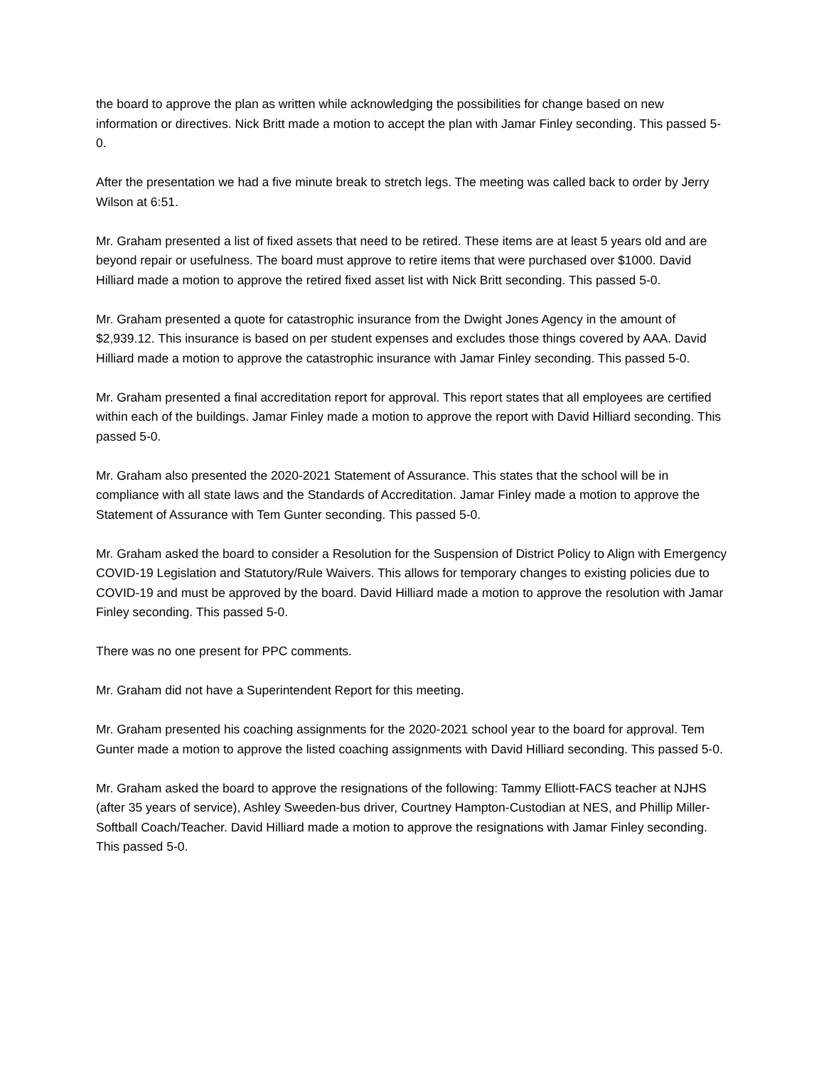the board to approve the plan as written while acknowledging the possibilities for change based on new information or directives. Nick Britt made a motion to accept the plan with Jamar Finley seconding. This passed 5-0.
After the presentation we had a five minute break to stretch legs. The meeting was called back to order by Jerry Wilson at 6:51.
Mr. Graham presented a list of fixed assets that need to be retired. These items are at least 5 years old and are beyond repair or usefulness. The board must approve to retire items that were purchased over $1000. David Hilliard made a motion to approve the retired fixed asset list with Nick Britt seconding. This passed 5-0.
Mr. Graham presented a quote for catastrophic insurance from the Dwight Jones Agency in the amount of $2,939.12. This insurance is based on per student expenses and excludes those things covered by AAA. David Hilliard made a motion to approve the catastrophic insurance with Jamar Finley seconding. This passed 5-0.
Mr. Graham presented a final accreditation report for approval. This report states that all employees are certified within each of the buildings. Jamar Finley made a motion to approve the report with David Hilliard seconding. This passed 5-0.
Mr. Graham also presented the 2020-2021 Statement of Assurance. This states that the school will be in compliance with all state laws and the Standards of Accreditation. Jamar Finley made a motion to approve the Statement of Assurance with Tem Gunter seconding. This passed 5-0.
Mr. Graham asked the board to consider a Resolution for the Suspension of District Policy to Align with Emergency COVID-19 Legislation and Statutory/Rule Waivers. This allows for temporary changes to existing policies due to COVID-19 and must be approved by the board. David Hilliard made a motion to approve the resolution with Jamar Finley seconding. This passed 5-0.
There was no one present for PPC comments.
Mr. Graham did not have a Superintendent Report for this meeting.
Mr. Graham presented his coaching assignments for the 2020-2021 school year to the board for approval. Tem Gunter made a motion to approve the listed coaching assignments with David Hilliard seconding. This passed 5-0.
Mr. Graham asked the board to approve the resignations of the following: Tammy Elliott-FACS teacher at NJHS (after 35 years of service), Ashley Sweeden-bus driver, Courtney Hampton-Custodian at NES, and Phillip Miller-Softball Coach/Teacher. David Hilliard made a motion to approve the resignations with Jamar Finley seconding. This passed 5-0.